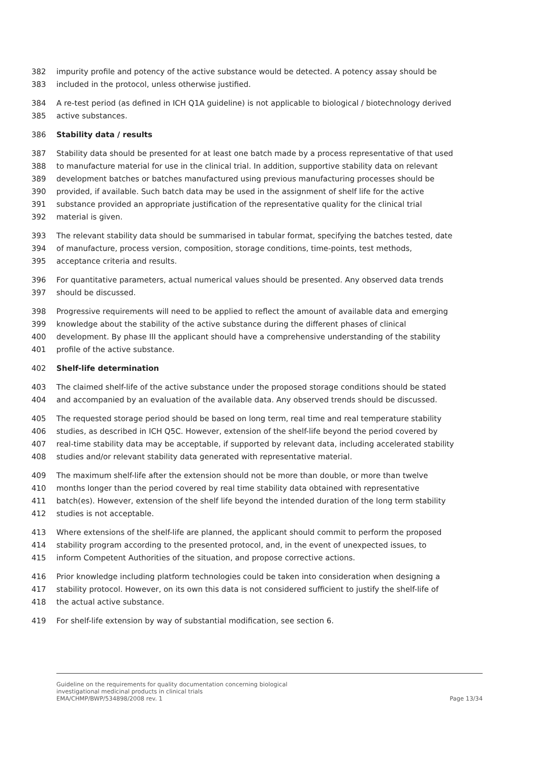382 impurity profile and potency of the active substance would be detected. A potency assay should be
383 included in the protocol, unless otherwise justified.
384 A re-test period (as defined in ICH Q1A guideline) is not applicable to biological / biotechnology derived
385 active substances.
386 Stability data / results
387 Stability data should be presented for at least one batch made by a process representative of that used
388 to manufacture material for use in the clinical trial. In addition, supportive stability data on relevant
389 development batches or batches manufactured using previous manufacturing processes should be
390 provided, if available. Such batch data may be used in the assignment of shelf life for the active
391 substance provided an appropriate justification of the representative quality for the clinical trial
392 material is given.
393 The relevant stability data should be summarised in tabular format, specifying the batches tested, date
394 of manufacture, process version, composition, storage conditions, time-points, test methods,
395 acceptance criteria and results.
396 For quantitative parameters, actual numerical values should be presented. Any observed data trends
397 should be discussed.
398 Progressive requirements will need to be applied to reflect the amount of available data and emerging
399 knowledge about the stability of the active substance during the different phases of clinical
400 development. By phase III the applicant should have a comprehensive understanding of the stability
401 profile of the active substance.
402 Shelf-life determination
403 The claimed shelf-life of the active substance under the proposed storage conditions should be stated
404 and accompanied by an evaluation of the available data. Any observed trends should be discussed.
405 The requested storage period should be based on long term, real time and real temperature stability
406 studies, as described in ICH Q5C. However, extension of the shelf-life beyond the period covered by
407 real-time stability data may be acceptable, if supported by relevant data, including accelerated stability
408 studies and/or relevant stability data generated with representative material.
409 The maximum shelf-life after the extension should not be more than double, or more than twelve
410 months longer than the period covered by real time stability data obtained with representative
411 batch(es). However, extension of the shelf life beyond the intended duration of the long term stability
412 studies is not acceptable.
413 Where extensions of the shelf-life are planned, the applicant should commit to perform the proposed
414 stability program according to the presented protocol, and, in the event of unexpected issues, to
415 inform Competent Authorities of the situation, and propose corrective actions.
416 Prior knowledge including platform technologies could be taken into consideration when designing a
417 stability protocol. However, on its own this data is not considered sufficient to justify the shelf-life of
418 the actual active substance.
419 For shelf-life extension by way of substantial modification, see section 6.
Guideline on the requirements for quality documentation concerning biological
investigational medicinal products in clinical trials
EMA/CHMP/BWP/534898/2008 rev. 1 Page 13/34